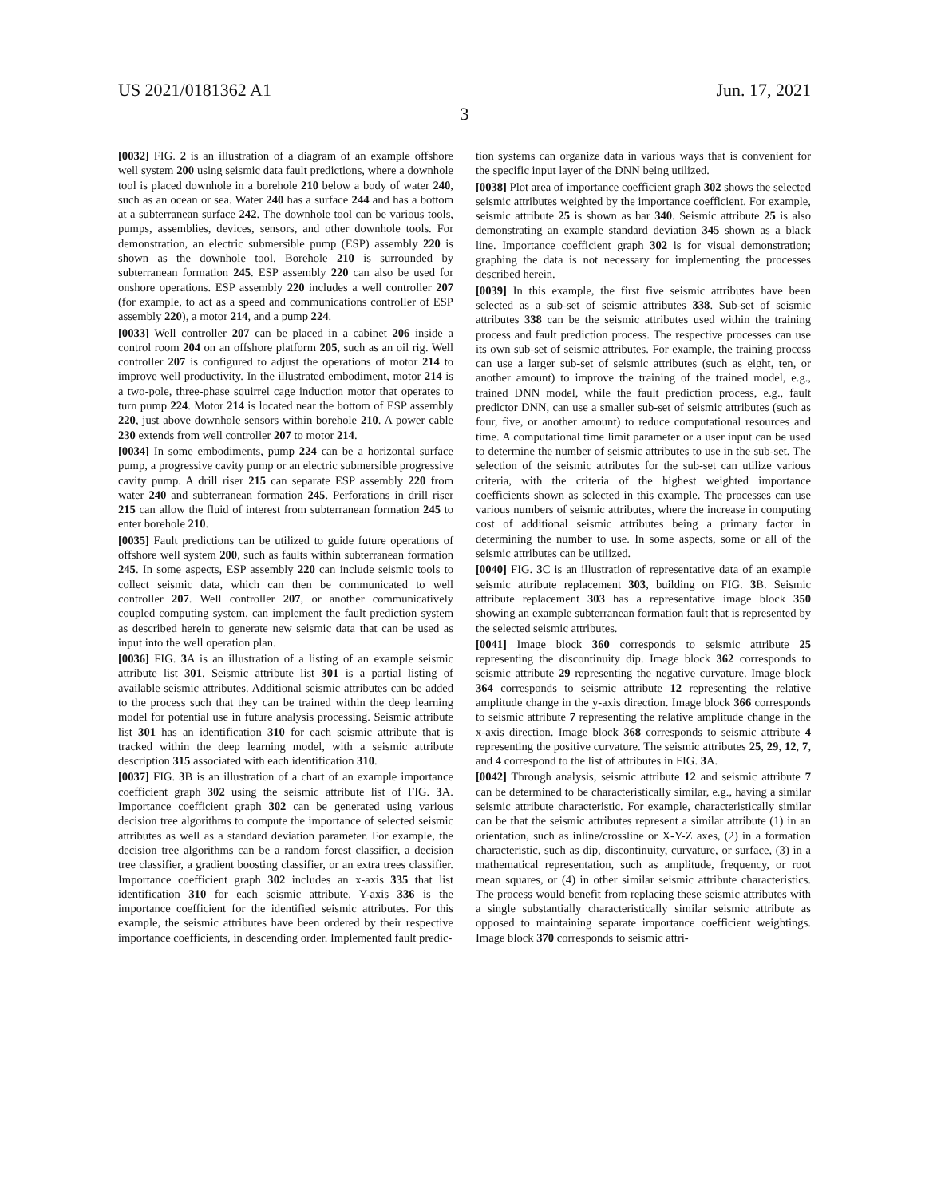US 2021/0181362 A1 Jun. 17, 2021
3
[0032] FIG. 2 is an illustration of a diagram of an example offshore well system 200 using seismic data fault predictions, where a downhole tool is placed downhole in a borehole 210 below a body of water 240, such as an ocean or sea. Water 240 has a surface 244 and has a bottom at a subterranean surface 242. The downhole tool can be various tools, pumps, assemblies, devices, sensors, and other downhole tools. For demonstration, an electric submersible pump (ESP) assembly 220 is shown as the downhole tool. Borehole 210 is surrounded by subterranean formation 245. ESP assembly 220 can also be used for onshore operations. ESP assembly 220 includes a well controller 207 (for example, to act as a speed and communications controller of ESP assembly 220), a motor 214, and a pump 224.
[0033] Well controller 207 can be placed in a cabinet 206 inside a control room 204 on an offshore platform 205, such as an oil rig. Well controller 207 is configured to adjust the operations of motor 214 to improve well productivity. In the illustrated embodiment, motor 214 is a two-pole, three-phase squirrel cage induction motor that operates to turn pump 224. Motor 214 is located near the bottom of ESP assembly 220, just above downhole sensors within borehole 210. A power cable 230 extends from well controller 207 to motor 214.
[0034] In some embodiments, pump 224 can be a horizontal surface pump, a progressive cavity pump or an electric submersible progressive cavity pump. A drill riser 215 can separate ESP assembly 220 from water 240 and subterranean formation 245. Perforations in drill riser 215 can allow the fluid of interest from subterranean formation 245 to enter borehole 210.
[0035] Fault predictions can be utilized to guide future operations of offshore well system 200, such as faults within subterranean formation 245. In some aspects, ESP assembly 220 can include seismic tools to collect seismic data, which can then be communicated to well controller 207. Well controller 207, or another communicatively coupled computing system, can implement the fault prediction system as described herein to generate new seismic data that can be used as input into the well operation plan.
[0036] FIG. 3 A is an illustration of a listing of an example seismic attribute list 301. Seismic attribute list 301 is a partial listing of available seismic attributes. Additional seismic attributes can be added to the process such that they can be trained within the deep learning model for potential use in future analysis processing. Seismic attribute list 301 has an identification 310 for each seismic attribute that is tracked within the deep learning model, with a seismic attribute description 315 associated with each identification 310.
[0037] FIG. 3 B is an illustration of a chart of an example importance coefficient graph 302 using the seismic attribute list of FIG. 3 A. Importance coefficient graph 302 can be generated using various decision tree algorithms to compute the importance of selected seismic attributes as well as a standard deviation parameter. For example, the decision tree algorithms can be a random forest classifier, a decision tree classifier, a gradient boosting classifier, or an extra trees classifier. Importance coefficient graph 302 includes an x-axis 335 that list identification 310 for each seismic attribute. Y-axis 336 is the importance coefficient for the identified seismic attributes. For this example, the seismic attributes have been ordered by their respective importance coefficients, in descending order. Implemented fault predic-
tion systems can organize data in various ways that is convenient for the specific input layer of the DNN being utilized.
[0038] Plot area of importance coefficient graph 302 shows the selected seismic attributes weighted by the importance coefficient. For example, seismic attribute 25 is shown as bar 340. Seismic attribute 25 is also demonstrating an example standard deviation 345 shown as a black line. Importance coefficient graph 302 is for visual demonstration; graphing the data is not necessary for implementing the processes described herein.
[0039] In this example, the first five seismic attributes have been selected as a sub-set of seismic attributes 338. Sub-set of seismic attributes 338 can be the seismic attributes used within the training process and fault prediction process. The respective processes can use its own sub-set of seismic attributes. For example, the training process can use a larger sub-set of seismic attributes (such as eight, ten, or another amount) to improve the training of the trained model, e.g., trained DNN model, while the fault prediction process, e.g., fault predictor DNN, can use a smaller sub-set of seismic attributes (such as four, five, or another amount) to reduce computational resources and time. A computational time limit parameter or a user input can be used to determine the number of seismic attributes to use in the sub-set. The selection of the seismic attributes for the sub-set can utilize various criteria, with the criteria of the highest weighted importance coefficients shown as selected in this example. The processes can use various numbers of seismic attributes, where the increase in computing cost of additional seismic attributes being a primary factor in determining the number to use. In some aspects, some or all of the seismic attributes can be utilized.
[0040] FIG. 3 C is an illustration of representative data of an example seismic attribute replacement 303, building on FIG. 3 B. Seismic attribute replacement 303 has a representative image block 350 showing an example subterranean formation fault that is represented by the selected seismic attributes.
[0041] Image block 360 corresponds to seismic attribute 25 representing the discontinuity dip. Image block 362 corresponds to seismic attribute 29 representing the negative curvature. Image block 364 corresponds to seismic attribute 12 representing the relative amplitude change in the y-axis direction. Image block 366 corresponds to seismic attribute 7 representing the relative amplitude change in the x-axis direction. Image block 368 corresponds to seismic attribute 4 representing the positive curvature. The seismic attributes 25, 29, 12, 7, and 4 correspond to the list of attributes in FIG. 3 A.
[0042] Through analysis, seismic attribute 12 and seismic attribute 7 can be determined to be characteristically similar, e.g., having a similar seismic attribute characteristic. For example, characteristically similar can be that the seismic attributes represent a similar attribute (1) in an orientation, such as inline/crossline or X-Y-Z axes, (2) in a formation characteristic, such as dip, discontinuity, curvature, or surface, (3) in a mathematical representation, such as amplitude, frequency, or root mean squares, or (4) in other similar seismic attribute characteristics. The process would benefit from replacing these seismic attributes with a single substantially characteristically similar seismic attribute as opposed to maintaining separate importance coefficient weightings. Image block 370 corresponds to seismic attri-